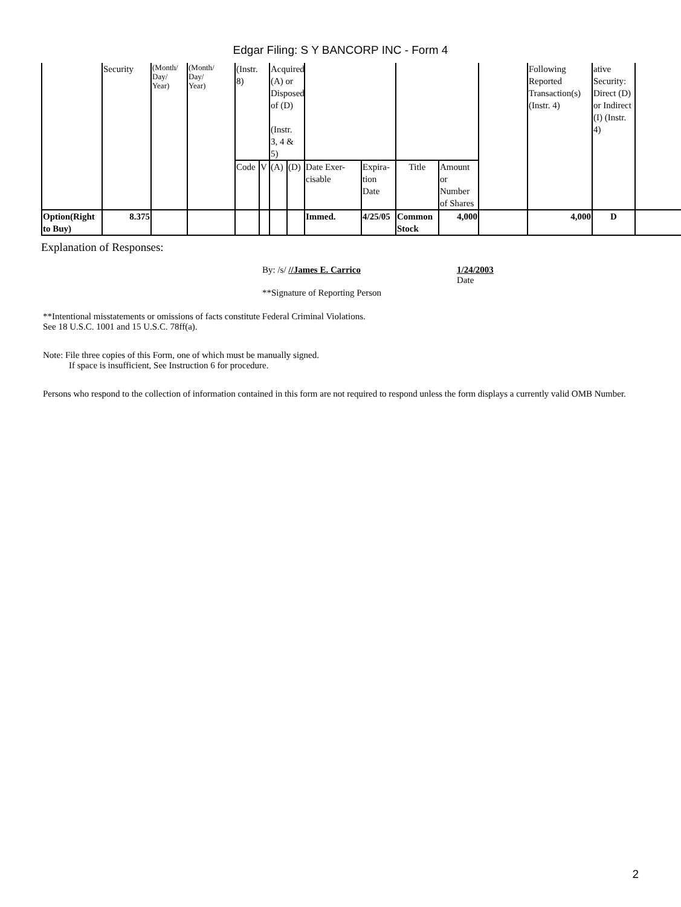Edgar Filing: S Y BANCORP INC - Form 4
| | Security | (Month/ Day/ Year) | (Month/ Day/ Year) | (Instr. 8) | | Acquired (A) or Disposed of (D) (Instr. 3, 4 & 5) | | | | | | | Following Reported Transaction(s) (Instr. 4) | ative Security: Direct (D) or Indirect (I) (Instr. 4) | |
| | | | | Code | V | (A) | (D) | Date Exer-cisable | Expira-tion Date | Title | Amount or Number of Shares | | | | |
| Option(Right to Buy) | 8.375 | | | | | | | Immed. | 4/25/05 | Common Stock | 4,000 | | 4,000 | D | |
Explanation of Responses:
By: /s/ //James E. Carrico 1/24/2003
Date
**Signature of Reporting Person
**Intentional misstatements or omissions of facts constitute Federal Criminal Violations.
See 18 U.S.C. 1001 and 15 U.S.C. 78ff(a).
Note: File three copies of this Form, one of which must be manually signed.
If space is insufficient, See Instruction 6 for procedure.
Persons who respond to the collection of information contained in this form are not required to respond unless the form displays a currently valid OMB Number.
2